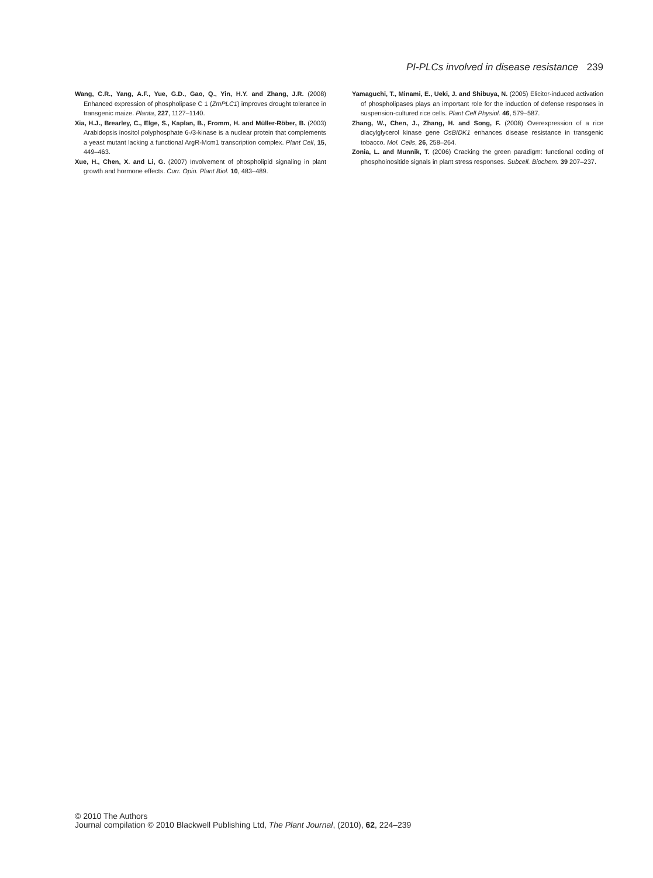PI-PLCs involved in disease resistance 239
Wang, C.R., Yang, A.F., Yue, G.D., Gao, Q., Yin, H.Y. and Zhang, J.R. (2008) Enhanced expression of phospholipase C 1 (ZmPLC1) improves drought tolerance in transgenic maize. Planta, 227, 1127–1140.
Xia, H.J., Brearley, C., Elge, S., Kaplan, B., Fromm, H. and Müller-Röber, B. (2003) Arabidopsis inositol polyphosphate 6-/3-kinase is a nuclear protein that complements a yeast mutant lacking a functional ArgR-Mcm1 transcription complex. Plant Cell, 15, 449–463.
Xue, H., Chen, X. and Li, G. (2007) Involvement of phospholipid signaling in plant growth and hormone effects. Curr. Opin. Plant Biol. 10, 483–489.
Yamaguchi, T., Minami, E., Ueki, J. and Shibuya, N. (2005) Elicitor-induced activation of phospholipases plays an important role for the induction of defense responses in suspension-cultured rice cells. Plant Cell Physiol. 46, 579–587.
Zhang, W., Chen, J., Zhang, H. and Song, F. (2008) Overexpression of a rice diacylglycerol kinase gene OsBIDK1 enhances disease resistance in transgenic tobacco. Mol. Cells, 26, 258–264.
Zonia, L. and Munnik, T. (2006) Cracking the green paradigm: functional coding of phosphoinositide signals in plant stress responses. Subcell. Biochem. 39 207–237.
© 2010 The Authors
Journal compilation © 2010 Blackwell Publishing Ltd, The Plant Journal, (2010), 62, 224–239